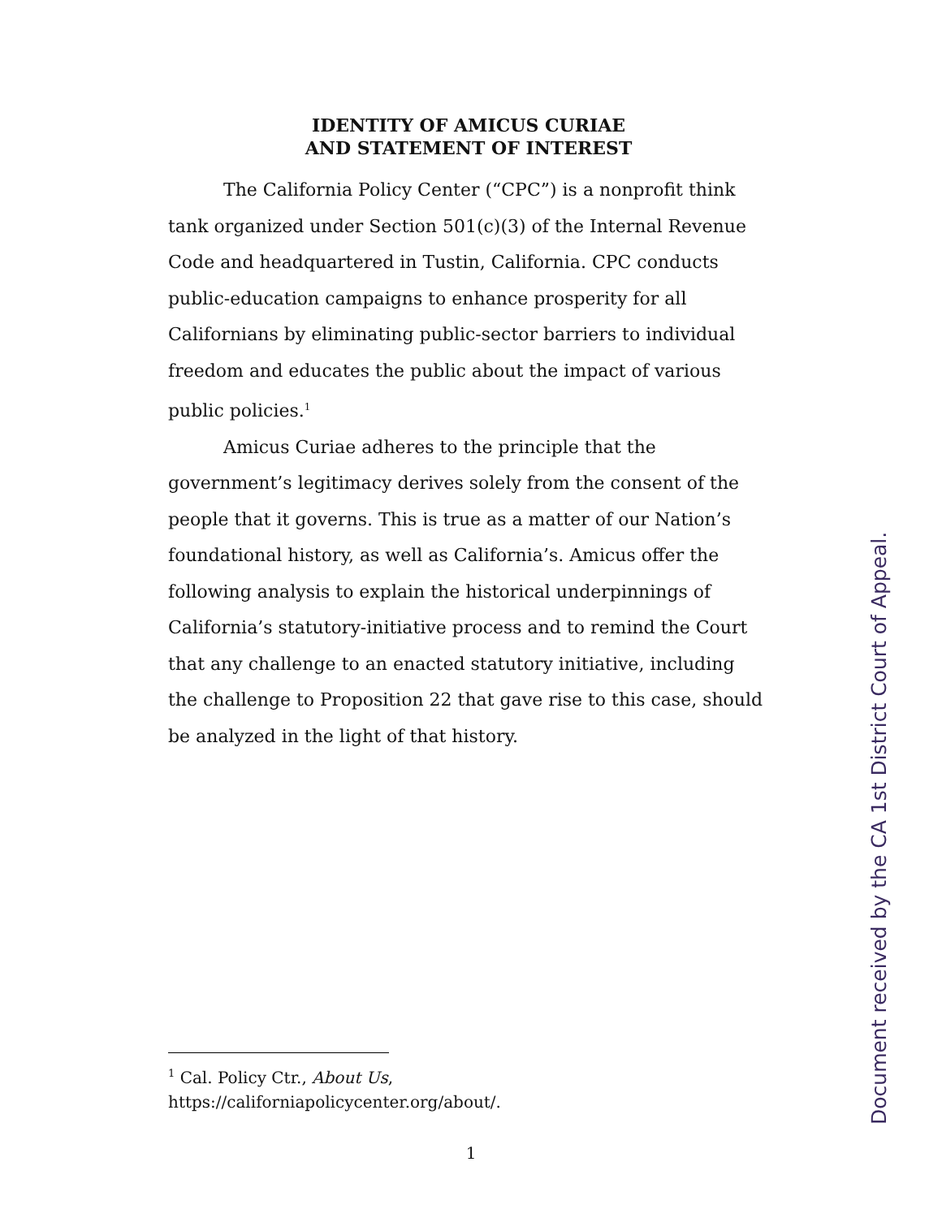IDENTITY OF AMICUS CURIAE
AND STATEMENT OF INTEREST
The California Policy Center (“CPC”) is a nonprofit think tank organized under Section 501(c)(3) of the Internal Revenue Code and headquartered in Tustin, California. CPC conducts public-education campaigns to enhance prosperity for all Californians by eliminating public-sector barriers to individual freedom and educates the public about the impact of various public policies.<sup>1</sup>
Amicus Curiae adheres to the principle that the government’s legitimacy derives solely from the consent of the people that it governs. This is true as a matter of our Nation’s foundational history, as well as California’s. Amicus offer the following analysis to explain the historical underpinnings of California’s statutory-initiative process and to remind the Court that any challenge to an enacted statutory initiative, including the challenge to Proposition 22 that gave rise to this case, should be analyzed in the light of that history.
<sup>1</sup> Cal. Policy Ctr., About Us,
https://californiapolicycenter.org/about/.
1
Document received by the CA 1st District Court of Appeal.